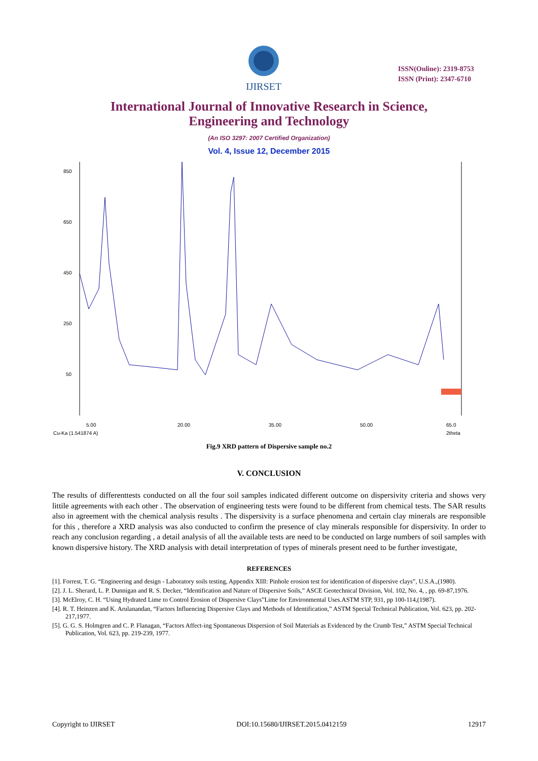IJIRSET
ISSN(Online): 2319-8753
ISSN (Print): 2347-6710
International Journal of Innovative Research in Science,
Engineering and Technology
(An ISO 3297: 2007 Certified Organization)
Vol. 4, Issue 12, December 2015
850
650
450
250
50
5.00
20.00
35.00
50.00
65.0
Cu-Ka (1.541874 A)
2theta
Fig.9 XRD pattern of Dispersive sample no.2
V. CONCLUSION
The results of differenttests conducted on all the four soil samples indicated different outcome on dispersivity criteria and shows very littile agreements with each other . The observation of engineering tests were found to be different from chemical tests. The SAR results also in agreement with the chemical analysis results . The dispersivity is a surface phenomena and certain clay minerals are responsible for this , therefore a XRD analysis was also conducted to confirm the presence of clay minerals responsible for dispersivity. In order to reach any conclusion regarding , a detail analysis of all the available tests are need to be conducted on large numbers of soil samples with known dispersive history. The XRD analysis with detail interpretation of types of minerals present need to be further investigate,
REFERENCES
[1]. Forrest, T. G. “Engineering and design - Laboratory soils testing, Appendix XIII: Pinhole erosion test for identification of dispersive clays”, U.S.A.,(1980).
[2]. J. L. Sherard, L. P. Dunnigan and R. S. Decker, “Identification and Nature of Dispersive Soils,” ASCE Geotechnical Division, Vol. 102, No. 4, , pp. 69-87,1976.
[3]. McElroy, C. H. “Using Hydrated Lime to Control Erosion of Dispersive Clays”Lime for Environmental Uses.ASTM STP, 931, pp 100-114,(1987).
[4]. R. T. Heinzen and K. Arulanandan, “Factors Influencing Dispersive Clays and Methods of Identification,” ASTM Special Technical Publication, Vol. 623, pp. 202- 217,1977.
[5]. G. G. S. Holmgren and C. P. Flanagan, “Factors Affect-ing Spontaneous Dispersion of Soil Materials as Evidenced by the Crumb Test,” ASTM Special Technical Publication, Vol. 623, pp. 219-239, 1977.
Copyright to IJIRSET DOI:10.15680/IJIRSET.2015.0412159 12917